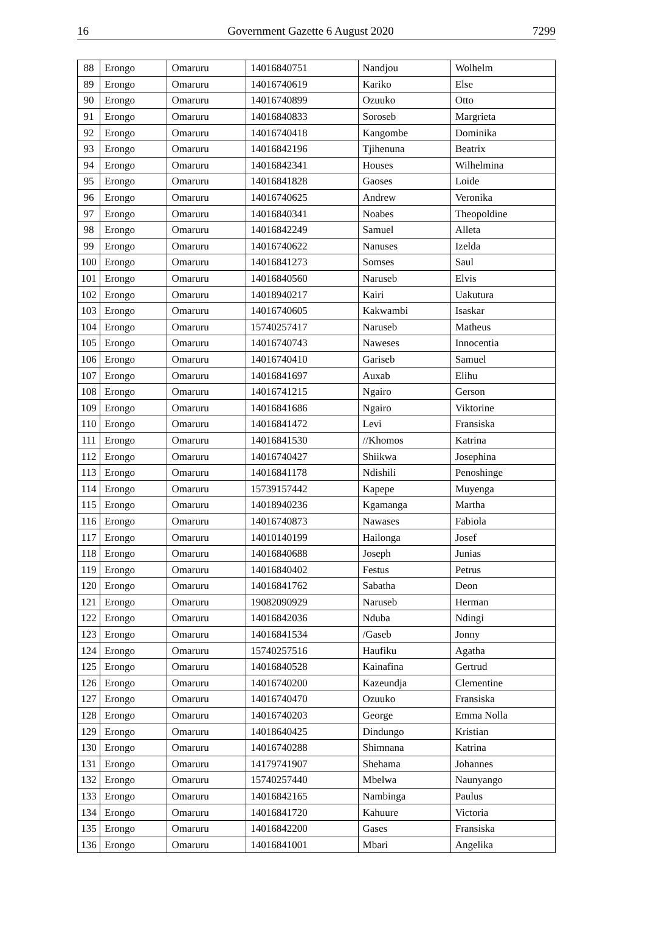16 Government Gazette 6 August 2020 7299
| 88 | Erongo | Omaruru | 14016840751 | Nandjou | Wolhelm |
| 89 | Erongo | Omaruru | 14016740619 | Kariko | Else |
| 90 | Erongo | Omaruru | 14016740899 | Ozuuko | Otto |
| 91 | Erongo | Omaruru | 14016840833 | Soroseb | Margrieta |
| 92 | Erongo | Omaruru | 14016740418 | Kangombe | Dominika |
| 93 | Erongo | Omaruru | 14016842196 | Tjihenuna | Beatrix |
| 94 | Erongo | Omaruru | 14016842341 | Houses | Wilhelmina |
| 95 | Erongo | Omaruru | 14016841828 | Gaoses | Loide |
| 96 | Erongo | Omaruru | 14016740625 | Andrew | Veronika |
| 97 | Erongo | Omaruru | 14016840341 | Noabes | Theopoldine |
| 98 | Erongo | Omaruru | 14016842249 | Samuel | Alleta |
| 99 | Erongo | Omaruru | 14016740622 | Nanuses | Izelda |
| 100 | Erongo | Omaruru | 14016841273 | Somses | Saul |
| 101 | Erongo | Omaruru | 14016840560 | Naruseb | Elvis |
| 102 | Erongo | Omaruru | 14018940217 | Kairi | Uakutura |
| 103 | Erongo | Omaruru | 14016740605 | Kakwambi | Isaskar |
| 104 | Erongo | Omaruru | 15740257417 | Naruseb | Matheus |
| 105 | Erongo | Omaruru | 14016740743 | Naweses | Innocentia |
| 106 | Erongo | Omaruru | 14016740410 | Gariseb | Samuel |
| 107 | Erongo | Omaruru | 14016841697 | Auxab | Elihu |
| 108 | Erongo | Omaruru | 14016741215 | Ngairo | Gerson |
| 109 | Erongo | Omaruru | 14016841686 | Ngairo | Viktorine |
| 110 | Erongo | Omaruru | 14016841472 | Levi | Fransiska |
| 111 | Erongo | Omaruru | 14016841530 | //Khomos | Katrina |
| 112 | Erongo | Omaruru | 14016740427 | Shiikwa | Josephina |
| 113 | Erongo | Omaruru | 14016841178 | Ndishili | Penoshinge |
| 114 | Erongo | Omaruru | 15739157442 | Kapepe | Muyenga |
| 115 | Erongo | Omaruru | 14018940236 | Kgamanga | Martha |
| 116 | Erongo | Omaruru | 14016740873 | Nawases | Fabiola |
| 117 | Erongo | Omaruru | 14010140199 | Hailonga | Josef |
| 118 | Erongo | Omaruru | 14016840688 | Joseph | Junias |
| 119 | Erongo | Omaruru | 14016840402 | Festus | Petrus |
| 120 | Erongo | Omaruru | 14016841762 | Sabatha | Deon |
| 121 | Erongo | Omaruru | 19082090929 | Naruseb | Herman |
| 122 | Erongo | Omaruru | 14016842036 | Nduba | Ndingi |
| 123 | Erongo | Omaruru | 14016841534 | /Gaseb | Jonny |
| 124 | Erongo | Omaruru | 15740257516 | Haufiku | Agatha |
| 125 | Erongo | Omaruru | 14016840528 | Kainafina | Gertrud |
| 126 | Erongo | Omaruru | 14016740200 | Kazeundja | Clementine |
| 127 | Erongo | Omaruru | 14016740470 | Ozuuko | Fransiska |
| 128 | Erongo | Omaruru | 14016740203 | George | Emma Nolla |
| 129 | Erongo | Omaruru | 14018640425 | Dindungo | Kristian |
| 130 | Erongo | Omaruru | 14016740288 | Shimnana | Katrina |
| 131 | Erongo | Omaruru | 14179741907 | Shehama | Johannes |
| 132 | Erongo | Omaruru | 15740257440 | Mbelwa | Naunyango |
| 133 | Erongo | Omaruru | 14016842165 | Nambinga | Paulus |
| 134 | Erongo | Omaruru | 14016841720 | Kahuure | Victoria |
| 135 | Erongo | Omaruru | 14016842200 | Gases | Fransiska |
| 136 | Erongo | Omaruru | 14016841001 | Mbari | Angelika |